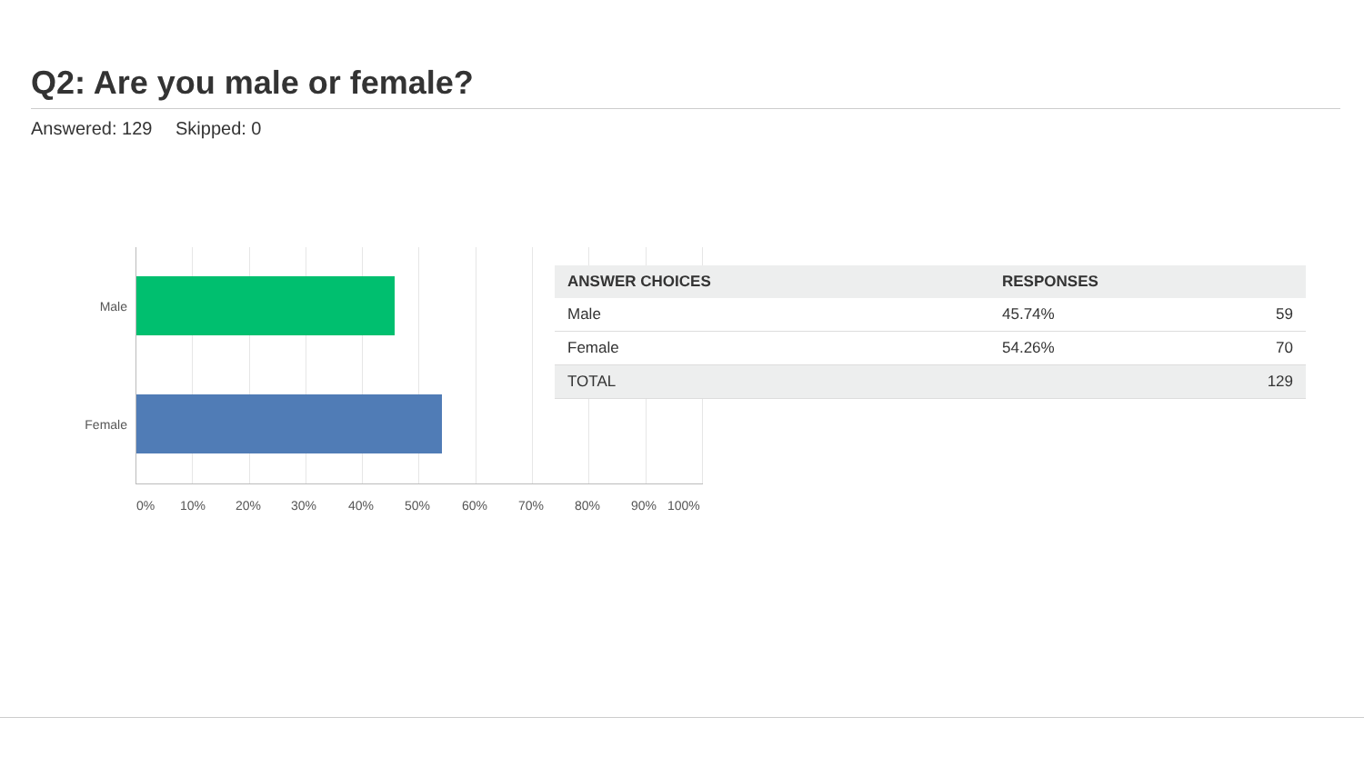Q2: Are you male or female?
Answered: 129 Skipped: 0
Male
Female
0% 10% 20% 30% 40% 50% 60% 70% 80% 90% 100%
| ANSWER CHOICES | RESPONSES | |
| --- | --- | --- |
| Male | 45.74% | 59 |
| Female | 54.26% | 70 |
| TOTAL | | 129 |